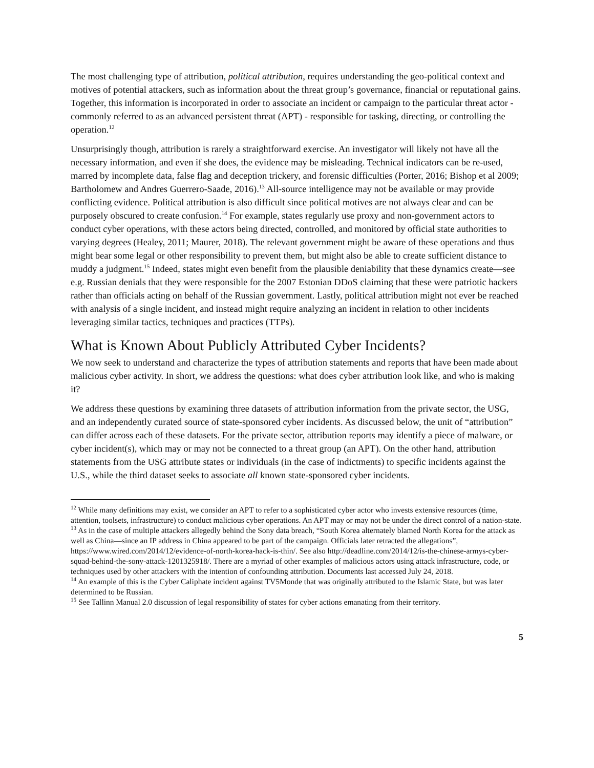The most challenging type of attribution, political attribution, requires understanding the geo-political context and motives of potential attackers, such as information about the threat group’s governance, financial or reputational gains. Together, this information is incorporated in order to associate an incident or campaign to the particular threat actor - commonly referred to as an advanced persistent threat (APT) - responsible for tasking, directing, or controlling the operation.<sup>12</sup>
Unsurprisingly though, attribution is rarely a straightforward exercise. An investigator will likely not have all the necessary information, and even if she does, the evidence may be misleading. Technical indicators can be re-used, marred by incomplete data, false flag and deception trickery, and forensic difficulties (Porter, 2016; Bishop et al 2009; Bartholomew and Andres Guerrero-Saade, 2016).<sup>13</sup> All-source intelligence may not be available or may provide conflicting evidence. Political attribution is also difficult since political motives are not always clear and can be purposely obscured to create confusion.<sup>14</sup> For example, states regularly use proxy and non-government actors to conduct cyber operations, with these actors being directed, controlled, and monitored by official state authorities to varying degrees (Healey, 2011; Maurer, 2018). The relevant government might be aware of these operations and thus might bear some legal or other responsibility to prevent them, but might also be able to create sufficient distance to muddy a judgment.<sup>15</sup> Indeed, states might even benefit from the plausible deniability that these dynamics create—see e.g. Russian denials that they were responsible for the 2007 Estonian DDoS claiming that these were patriotic hackers rather than officials acting on behalf of the Russian government. Lastly, political attribution might not ever be reached with analysis of a single incident, and instead might require analyzing an incident in relation to other incidents leveraging similar tactics, techniques and practices (TTPs).
What is Known About Publicly Attributed Cyber Incidents?
We now seek to understand and characterize the types of attribution statements and reports that have been made about malicious cyber activity. In short, we address the questions: what does cyber attribution look like, and who is making it?
We address these questions by examining three datasets of attribution information from the private sector, the USG, and an independently curated source of state-sponsored cyber incidents. As discussed below, the unit of “attribution” can differ across each of these datasets. For the private sector, attribution reports may identify a piece of malware, or cyber incident(s), which may or may not be connected to a threat group (an APT). On the other hand, attribution statements from the USG attribute states or individuals (in the case of indictments) to specific incidents against the U.S., while the third dataset seeks to associate all known state-sponsored cyber incidents.
<sup>12</sup> While many definitions may exist, we consider an APT to refer to a sophisticated cyber actor who invests extensive resources (time, attention, toolsets, infrastructure) to conduct malicious cyber operations. An APT may or may not be under the direct control of a nation-state.
<sup>13</sup> As in the case of multiple attackers allegedly behind the Sony data breach, “South Korea alternately blamed North Korea for the attack as well as China—since an IP address in China appeared to be part of the campaign. Officials later retracted the allegations”, https://www.wired.com/2014/12/evidence-of-north-korea-hack-is-thin/. See also http://deadline.com/2014/12/is-the-chinese-armys-cyber-squad-behind-the-sony-attack-1201325918/. There are a myriad of other examples of malicious actors using attack infrastructure, code, or techniques used by other attackers with the intention of confounding attribution. Documents last accessed July 24, 2018.
<sup>14</sup> An example of this is the Cyber Caliphate incident against TV5Monde that was originally attributed to the Islamic State, but was later determined to be Russian.
<sup>15</sup> See Tallinn Manual 2.0 discussion of legal responsibility of states for cyber actions emanating from their territory.
5